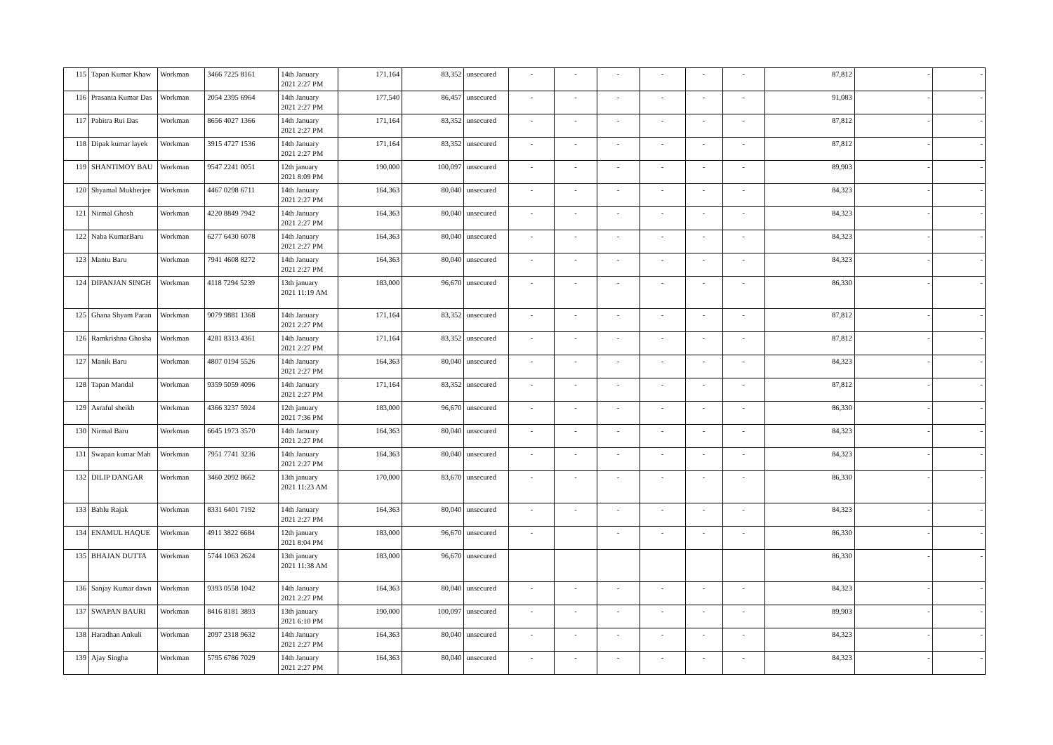| 115 | Tapan Kumar Khaw | Workman | 3466 7225 8161 | 14th January 2021 2:27 PM | 171,164 | 83,352 | unsecured | - | - | - | - | - | - | 87,812 | - | - |
| 116 | Prasanta Kumar Das | Workman | 2054 2395 6964 | 14th January 2021 2:27 PM | 177,540 | 86,457 | unsecured | - | - | - | - | - | - | 91,083 | - | - |
| 117 | Pabitra Rui Das | Workman | 8656 4027 1366 | 14th January 2021 2:27 PM | 171,164 | 83,352 | unsecured | - | - | - | - | - | - | 87,812 | - | - |
| 118 | Dipak kumar layek | Workman | 3915 4727 1536 | 14th January 2021 2:27 PM | 171,164 | 83,352 | unsecured | - | - | - | - | - | - | 87,812 | - | - |
| 119 | SHANTIMOY BAU | Workman | 9547 2241 0051 | 12th january 2021 8:09 PM | 190,000 | 100,097 | unsecured | - | - | - | - | - | - | 89,903 | - | - |
| 120 | Shyamal Mukherjee | Workman | 4467 0298 6711 | 14th January 2021 2:27 PM | 164,363 | 80,040 | unsecured | - | - | - | - | - | - | 84,323 | - | - |
| 121 | Nirmal Ghosh | Workman | 4220 8849 7942 | 14th January 2021 2:27 PM | 164,363 | 80,040 | unsecured | - | - | - | - | - | - | 84,323 | - | - |
| 122 | Naba KumarBaru | Workman | 6277 6430 6078 | 14th January 2021 2:27 PM | 164,363 | 80,040 | unsecured | - | - | - | - | - | - | 84,323 | - | - |
| 123 | Mantu Baru | Workman | 7941 4608 8272 | 14th January 2021 2:27 PM | 164,363 | 80,040 | unsecured | - | - | - | - | - | - | 84,323 | - | - |
| 124 | DIPANJAN SINGH | Workman | 4118 7294 5239 | 13th january 2021 11:19 AM | 183,000 | 96,670 | unsecured | - | - | - | - | - | - | 86,330 | - | - |
| 125 | Ghana Shyam Paran | Workman | 9079 9881 1368 | 14th January 2021 2:27 PM | 171,164 | 83,352 | unsecured | - | - | - | - | - | - | 87,812 | - | - |
| 126 | Ramkrishna Ghosha | Workman | 4281 8313 4361 | 14th January 2021 2:27 PM | 171,164 | 83,352 | unsecured | - | - | - | - | - | - | 87,812 | - | - |
| 127 | Manik Baru | Workman | 4807 0194 5526 | 14th January 2021 2:27 PM | 164,363 | 80,040 | unsecured | - | - | - | - | - | - | 84,323 | - | - |
| 128 | Tapan Mandal | Workman | 9359 5059 4096 | 14th January 2021 2:27 PM | 171,164 | 83,352 | unsecured | - | - | - | - | - | - | 87,812 | - | - |
| 129 | Asraful sheikh | Workman | 4366 3237 5924 | 12th january 2021 7:36 PM | 183,000 | 96,670 | unsecured | - | - | - | - | - | - | 86,330 | - | - |
| 130 | Nirmal Baru | Workman | 6645 1973 3570 | 14th January 2021 2:27 PM | 164,363 | 80,040 | unsecured | - | - | - | - | - | - | 84,323 | - | - |
| 131 | Swapan kumar Mah | Workman | 7951 7741 3236 | 14th January 2021 2:27 PM | 164,363 | 80,040 | unsecured | - | - | - | - | - | - | 84,323 | - | - |
| 132 | DILIP DANGAR | Workman | 3460 2092 8662 | 13th january 2021 11:23 AM | 170,000 | 83,670 | unsecured | - | - | - | - | - | - | 86,330 | - | - |
| 133 | Bablu Rajak | Workman | 8331 6401 7192 | 14th January 2021 2:27 PM | 164,363 | 80,040 | unsecured | - | - | - | - | - | - | 84,323 | - | - |
| 134 | ENAMUL HAQUE | Workman | 4911 3822 6684 | 12th january 2021 8:04 PM | 183,000 | 96,670 | unsecured | - | | - | - | - | - | 86,330 | - | - |
| 135 | BHAJAN DUTTA | Workman | 5744 1063 2624 | 13th january 2021 11:38 AM | 183,000 | 96,670 | unsecured | | | | | | | 86,330 | - | - |
| 136 | Sanjay Kumar dawn | Workman | 9393 0558 1042 | 14th January 2021 2:27 PM | 164,363 | 80,040 | unsecured | - | - | - | - | - | - | 84,323 | - | - |
| 137 | SWAPAN BAURI | Workman | 8416 8181 3893 | 13th january 2021 6:10 PM | 190,000 | 100,097 | unsecured | - | - | - | - | - | - | 89,903 | - | - |
| 138 | Haradhan Ankuli | Workman | 2097 2318 9632 | 14th January 2021 2:27 PM | 164,363 | 80,040 | unsecured | - | - | - | - | - | - | 84,323 | - | - |
| 139 | Ajay Singha | Workman | 5795 6786 7029 | 14th January 2021 2:27 PM | 164,363 | 80,040 | unsecured | - | - | - | - | - | - | 84,323 | - | - |